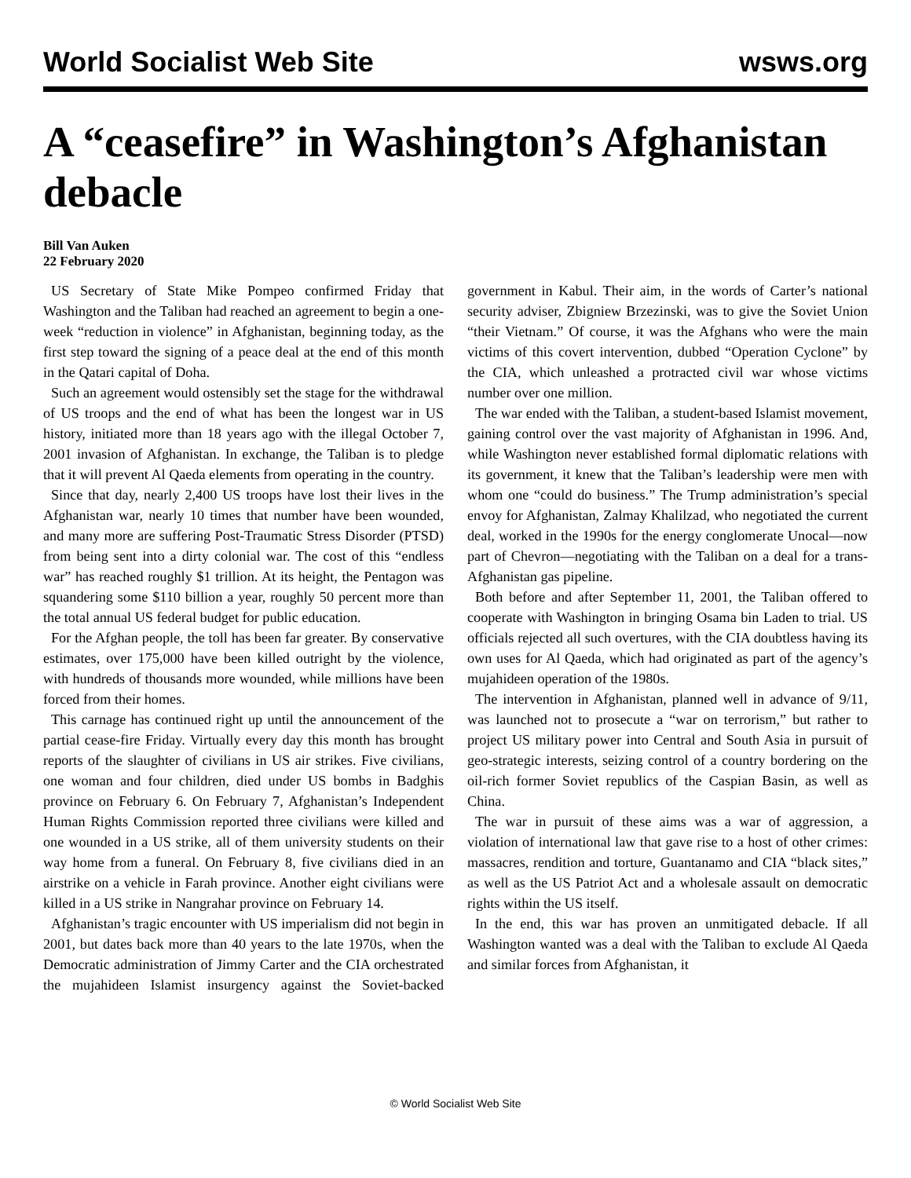World Socialist Web Site wsws.org
A “ceasefire” in Washington’s Afghanistan debacle
Bill Van Auken
22 February 2020
US Secretary of State Mike Pompeo confirmed Friday that Washington and the Taliban had reached an agreement to begin a one-week “reduction in violence” in Afghanistan, beginning today, as the first step toward the signing of a peace deal at the end of this month in the Qatari capital of Doha.
Such an agreement would ostensibly set the stage for the withdrawal of US troops and the end of what has been the longest war in US history, initiated more than 18 years ago with the illegal October 7, 2001 invasion of Afghanistan. In exchange, the Taliban is to pledge that it will prevent Al Qaeda elements from operating in the country.
Since that day, nearly 2,400 US troops have lost their lives in the Afghanistan war, nearly 10 times that number have been wounded, and many more are suffering Post-Traumatic Stress Disorder (PTSD) from being sent into a dirty colonial war. The cost of this “endless war” has reached roughly $1 trillion. At its height, the Pentagon was squandering some $110 billion a year, roughly 50 percent more than the total annual US federal budget for public education.
For the Afghan people, the toll has been far greater. By conservative estimates, over 175,000 have been killed outright by the violence, with hundreds of thousands more wounded, while millions have been forced from their homes.
This carnage has continued right up until the announcement of the partial cease-fire Friday. Virtually every day this month has brought reports of the slaughter of civilians in US air strikes. Five civilians, one woman and four children, died under US bombs in Badghis province on February 6. On February 7, Afghanistan’s Independent Human Rights Commission reported three civilians were killed and one wounded in a US strike, all of them university students on their way home from a funeral. On February 8, five civilians died in an airstrike on a vehicle in Farah province. Another eight civilians were killed in a US strike in Nangrahar province on February 14.
Afghanistan’s tragic encounter with US imperialism did not begin in 2001, but dates back more than 40 years to the late 1970s, when the Democratic administration of Jimmy Carter and the CIA orchestrated the mujahideen Islamist insurgency against the Soviet-backed government in Kabul. Their aim, in the words of Carter’s national security adviser, Zbigniew Brzezinski, was to give the Soviet Union “their Vietnam.” Of course, it was the Afghans who were the main victims of this covert intervention, dubbed “Operation Cyclone” by the CIA, which unleashed a protracted civil war whose victims number over one million.
The war ended with the Taliban, a student-based Islamist movement, gaining control over the vast majority of Afghanistan in 1996. And, while Washington never established formal diplomatic relations with its government, it knew that the Taliban’s leadership were men with whom one “could do business.” The Trump administration’s special envoy for Afghanistan, Zalmay Khalilzad, who negotiated the current deal, worked in the 1990s for the energy conglomerate Unocal—now part of Chevron—negotiating with the Taliban on a deal for a trans-Afghanistan gas pipeline.
Both before and after September 11, 2001, the Taliban offered to cooperate with Washington in bringing Osama bin Laden to trial. US officials rejected all such overtures, with the CIA doubtless having its own uses for Al Qaeda, which had originated as part of the agency’s mujahideen operation of the 1980s.
The intervention in Afghanistan, planned well in advance of 9/11, was launched not to prosecute a “war on terrorism,” but rather to project US military power into Central and South Asia in pursuit of geo-strategic interests, seizing control of a country bordering on the oil-rich former Soviet republics of the Caspian Basin, as well as China.
The war in pursuit of these aims was a war of aggression, a violation of international law that gave rise to a host of other crimes: massacres, rendition and torture, Guantanamo and CIA “black sites,” as well as the US Patriot Act and a wholesale assault on democratic rights within the US itself.
In the end, this war has proven an unmitigated debacle. If all Washington wanted was a deal with the Taliban to exclude Al Qaeda and similar forces from Afghanistan, it
© World Socialist Web Site